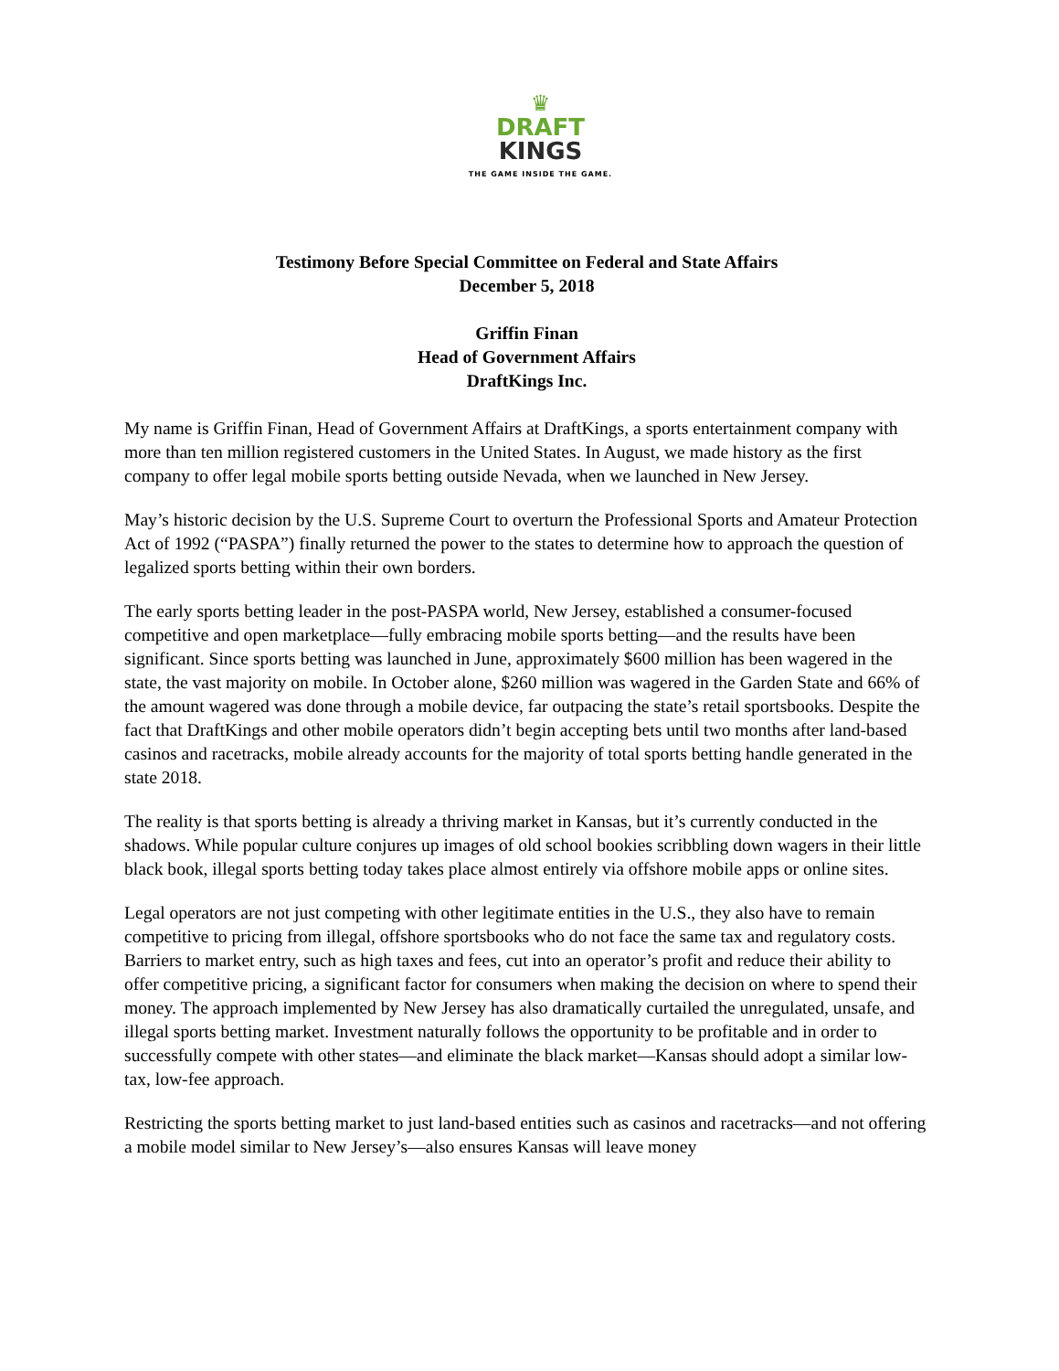♛ DRAFT
KINGS
THE GAME INSIDE THE GAME.
Testimony Before Special Committee on Federal and State Affairs
December 5, 2018
Griffin Finan
Head of Government Affairs
DraftKings Inc.
My name is Griffin Finan, Head of Government Affairs at DraftKings, a sports entertainment company with more than ten million registered customers in the United States. In August, we made history as the first company to offer legal mobile sports betting outside Nevada, when we launched in New Jersey.
May’s historic decision by the U.S. Supreme Court to overturn the Professional Sports and Amateur Protection Act of 1992 (“PASPA”) finally returned the power to the states to determine how to approach the question of legalized sports betting within their own borders.
The early sports betting leader in the post-PASPA world, New Jersey, established a consumer-focused competitive and open marketplace—fully embracing mobile sports betting—and the results have been significant. Since sports betting was launched in June, approximately $600 million has been wagered in the state, the vast majority on mobile. In October alone, $260 million was wagered in the Garden State and 66% of the amount wagered was done through a mobile device, far outpacing the state’s retail sportsbooks. Despite the fact that DraftKings and other mobile operators didn’t begin accepting bets until two months after land-based casinos and racetracks, mobile already accounts for the majority of total sports betting handle generated in the state 2018.
The reality is that sports betting is already a thriving market in Kansas, but it’s currently conducted in the shadows. While popular culture conjures up images of old school bookies scribbling down wagers in their little black book, illegal sports betting today takes place almost entirely via offshore mobile apps or online sites.
Legal operators are not just competing with other legitimate entities in the U.S., they also have to remain competitive to pricing from illegal, offshore sportsbooks who do not face the same tax and regulatory costs. Barriers to market entry, such as high taxes and fees, cut into an operator’s profit and reduce their ability to offer competitive pricing, a significant factor for consumers when making the decision on where to spend their money. The approach implemented by New Jersey has also dramatically curtailed the unregulated, unsafe, and illegal sports betting market. Investment naturally follows the opportunity to be profitable and in order to successfully compete with other states—and eliminate the black market—Kansas should adopt a similar low-tax, low-fee approach.
Restricting the sports betting market to just land-based entities such as casinos and racetracks—and not offering a mobile model similar to New Jersey’s—also ensures Kansas will leave money